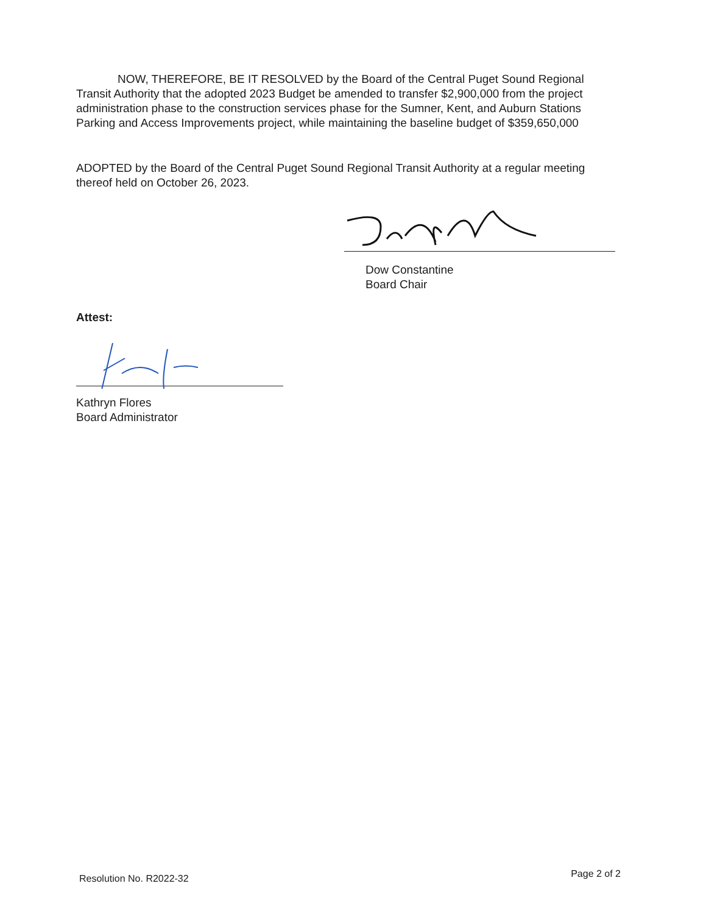NOW, THEREFORE, BE IT RESOLVED by the Board of the Central Puget Sound Regional Transit Authority that the adopted 2023 Budget be amended to transfer $2,900,000 from the project administration phase to the construction services phase for the Sumner, Kent, and Auburn Stations Parking and Access Improvements project, while maintaining the baseline budget of $359,650,000
ADOPTED by the Board of the Central Puget Sound Regional Transit Authority at a regular meeting thereof held on October 26, 2023.
Dow Constantine
Board Chair
Attest:
Kathryn Flores
Board Administrator
Resolution No. R2022-32 Page 2 of 2